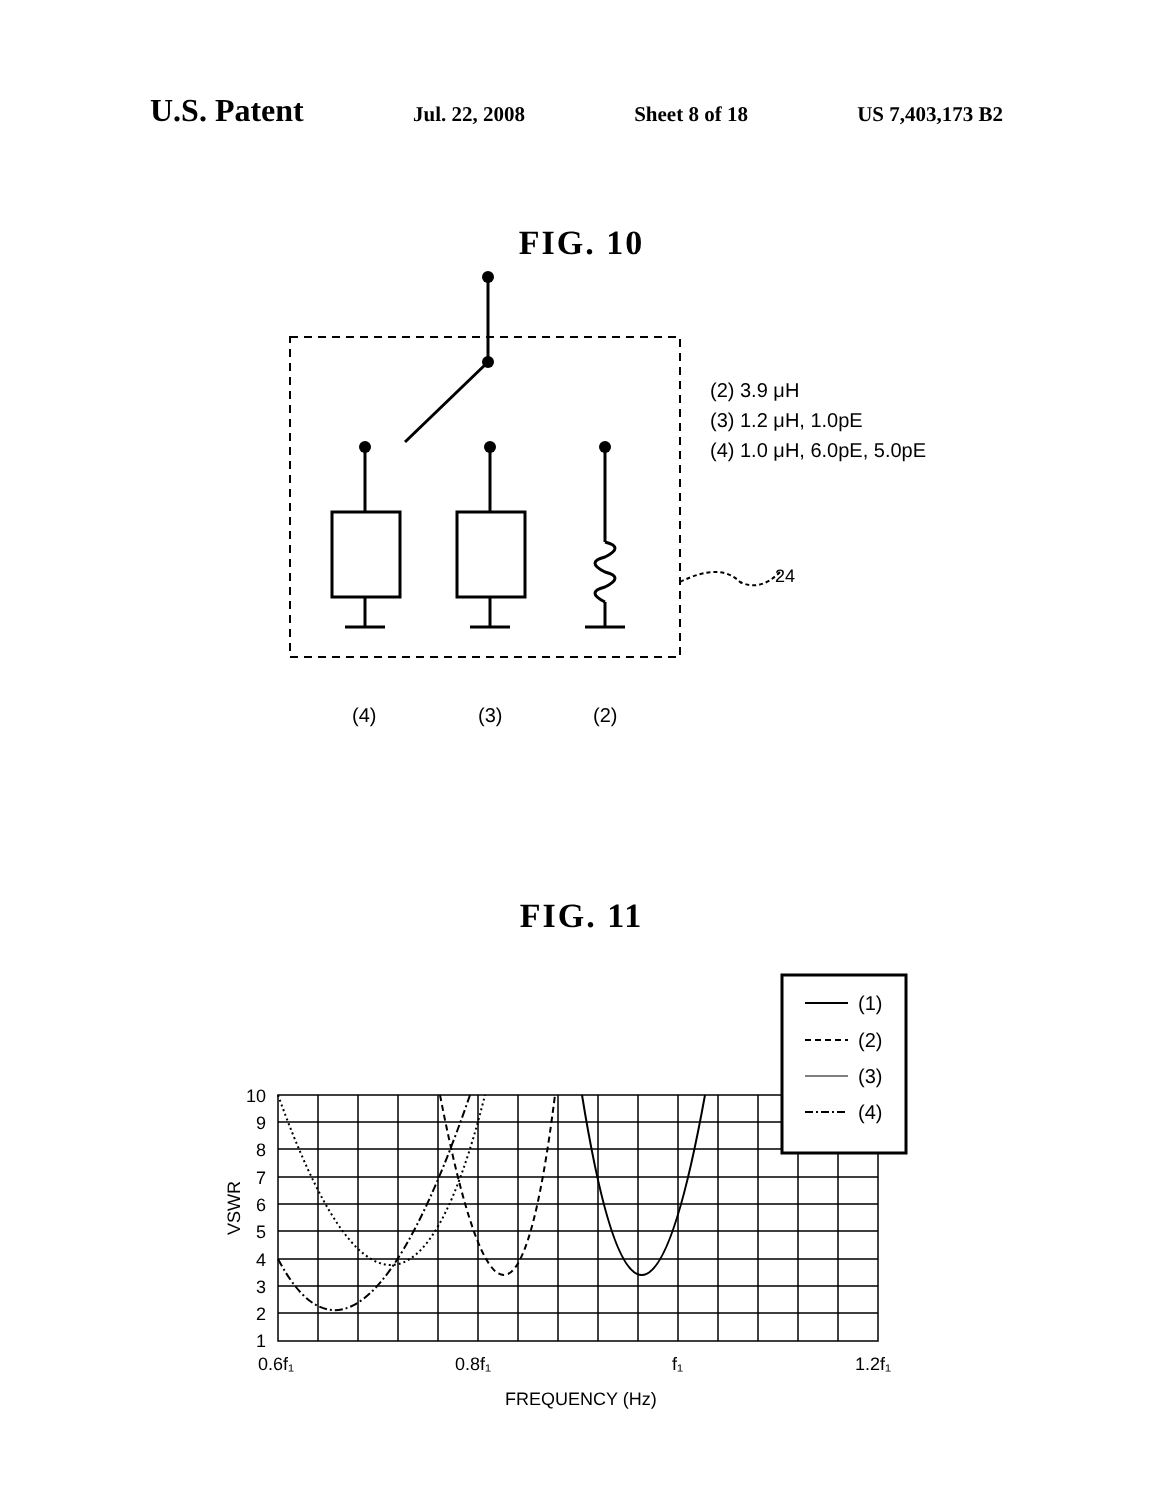U.S. Patent Jul. 22, 2008 Sheet 8 of 18 US 7,403,173 B2
FIG. 10
(2) 3.9 μH
(3) 1.2 μH, 1.0pE
(4) 1.0 μH, 6.0pE, 5.0pE
24
(4)
(3)
(2)
FIG. 11
(1)
(2)
(3)
(4)
10
9
8
7
6
5
4
3
2
1
VSWR
0.6f₁
0.8f₁
f₁
1.2f₁
FREQUENCY (Hz)